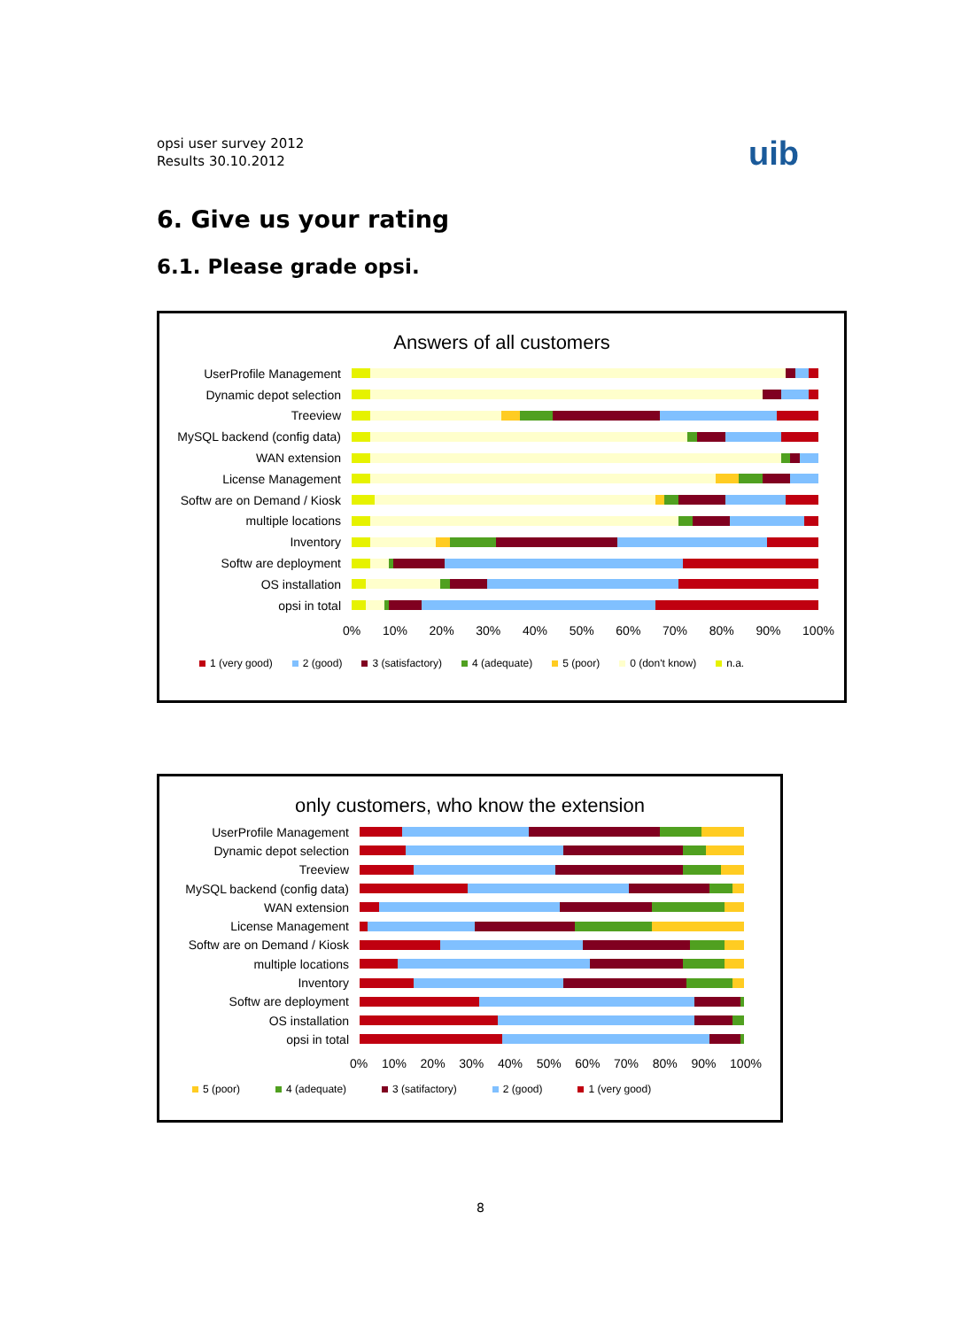opsi user survey 2012
Results 30.10.2012
uib
6. Give us your rating
6.1. Please grade opsi.
Answers of all customers
UserProfile Management
Dynamic depot selection
Treeview
MySQL backend (config data)
WAN extension
License Management
Softw are on Demand / Kiosk
multiple locations
Inventory
Softw are deployment
OS installation
opsi in total
0% 10% 20% 30% 40% 50% 60% 70% 80% 90% 100%
1 (very good) 2 (good) 3 (satisfactory) 4 (adequate) 5 (poor) 0 (don't know) n.a.
only customers, who know the extension
UserProfile Management
Dynamic depot selection
Treeview
MySQL backend (config data)
WAN extension
License Management
Softw are on Demand / Kiosk
multiple locations
Inventory
Softw are deployment
OS installation
opsi in total
0% 10% 20% 30% 40% 50% 60% 70% 80% 90% 100%
5 (poor) 4 (adequate) 3 (satifactory) 2 (good) 1 (very good)
8